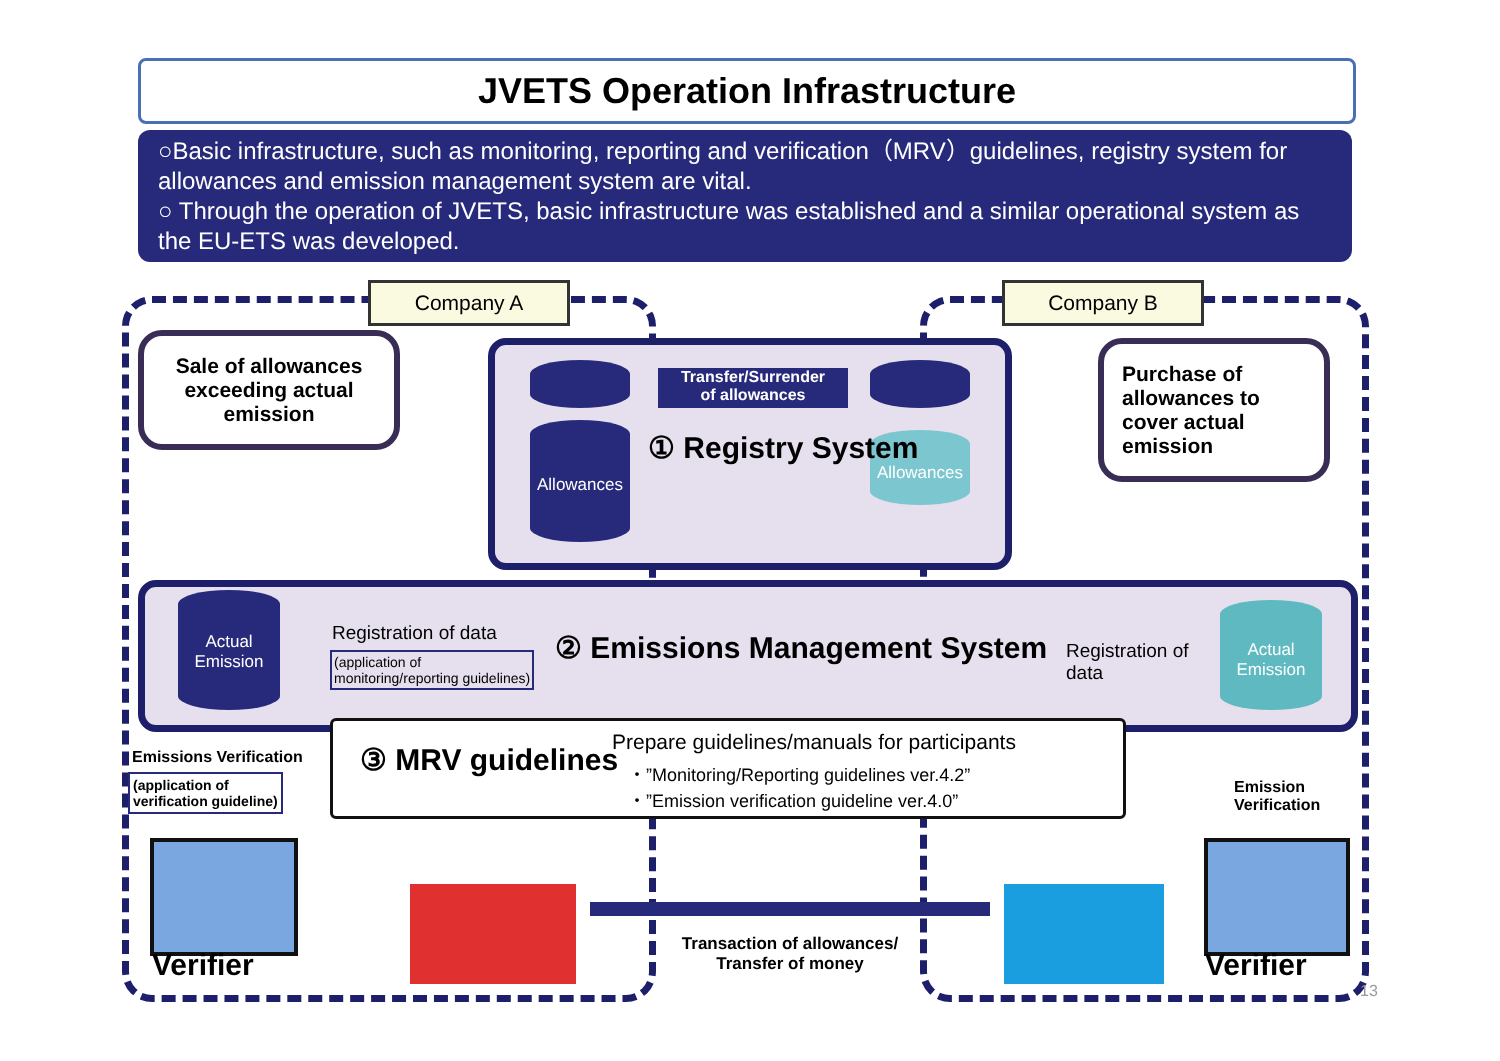JVETS Operation Infrastructure
○Basic infrastructure, such as monitoring, reporting and verification（MRV）guidelines, registry system for allowances and emission management system are vital.
○ Through the operation of JVETS, basic infrastructure was established and a similar operational system as the EU-ETS was developed.
Company A Company B
Sale of allowances exceeding actual emission
Purchase of allowances to cover actual emission
Allowances
Transfer/Surrender
of allowances
Allowances
① Registry System
Actual
Emission
Registration of data
(application of
monitoring/reporting guidelines)
② Emissions Management System
Registration of
data
Actual
Emission
③ MRV guidelines
Prepare guidelines/manuals for participants
・”Monitoring/Reporting guidelines ver.4.2”
・”Emission verification guideline ver.4.0”
Emissions Verification
(application of
verification guideline)
Emission
Verification
Verifier Verifier
Transaction of allowances/
Transfer of money
13